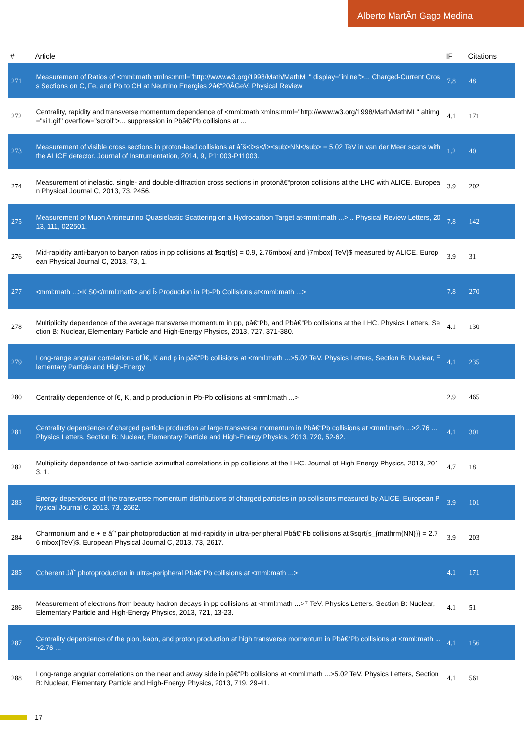Alberto MartÃn Gago Medina
| # | Article | IF | Citations |
| --- | --- | --- | --- |
| 271 | Measurement of Ratios of <mml:math xmlns:mml="http://www.w3.org/1998/Math/MathML" display="inline">... Charged-Current Cross Sections on C, Fe, and Pb to CH at Neutrino Energies 2â€“20ÂGeV. Physical Review | 7.8 | 48 |
| 272 | Centrality, rapidity and transverse momentum dependence of <mml:math xmlns:mml="http://www.w3.org/1998/Math/MathML" altimg="si1.gif" overflow="scroll">... suppression in Pbâ€“Pb collisions at ... | 4.1 | 171 |
| 273 | Measurement of visible cross sections in proton-lead collisions at âˆš<i>s</i><sub>NN</sub> = 5.02 TeV in van der Meer scans with the ALICE detector. Journal of Instrumentation, 2014, 9, P11003-P11003. | 1.2 | 40 |
| 274 | Measurement of inelastic, single- and double-diffraction cross sections in protonâ€“proton collisions at the LHC with ALICE. European Physical Journal C, 2013, 73, 2456. | 3.9 | 202 |
| 275 | Measurement of Muon Antineutrino Quasielastic Scattering on a Hydrocarbon Target at<mml:math ...>... Physical Review Letters, 2013, 111, 022501. | 7.8 | 142 |
| 276 | Mid-rapidity anti-baryon to baryon ratios in pp collisions at $sqrt{s} = 0.9, 2.76mbox{ and }7mbox{ TeV}$ measured by ALICE. European Physical Journal C, 2013, 73, 1. | 3.9 | 31 |
| 277 | <mml:math ...>K S0</mml:math> and Î› Production in Pb-Pb Collisions at<mml:math ...> | 7.8 | 270 |
| 278 | Multiplicity dependence of the average transverse momentum in pp, pâ€“Pb, and Pbâ€“Pb collisions at the LHC. Physics Letters, Section B: Nuclear, Elementary Particle and High-Energy Physics, 2013, 727, 371-380. | 4.1 | 130 |
| 279 | Long-range angular correlations of Ï€, K and p in pâ€“Pb collisions at <mml:math ...>5.02 TeV. Physics Letters, Section B: Nuclear, Elementary Particle and High-Energy | 4.1 | 235 |
| 280 | Centrality dependence of Ï€, K, and p production in Pb-Pb collisions at <mml:math ...> | 2.9 | 465 |
| 281 | Centrality dependence of charged particle production at large transverse momentum in Pbâ€“Pb collisions at <mml:math ...>2.76 ... Physics Letters, Section B: Nuclear, Elementary Particle and High-Energy Physics, 2013, 720, 52-62. | 4.1 | 301 |
| 282 | Multiplicity dependence of two-particle azimuthal correlations in pp collisions at the LHC. Journal of High Energy Physics, 2013, 2013, 1. | 4.7 | 18 |
| 283 | Energy dependence of the transverse momentum distributions of charged particles in pp collisions measured by ALICE. European Physical Journal C, 2013, 73, 2662. | 3.9 | 101 |
| 284 | Charmonium and e + e âˆ’ pair photoproduction at mid-rapidity in ultra-peripheral Pbâ€“Pb collisions at $sqrt{s_{mathrm{NN}}} = 2.76 mbox{TeV}$. European Physical Journal C, 2013, 73, 2617. | 3.9 | 203 |
| 285 | Coherent J/Ïˆ photoproduction in ultra-peripheral Pbâ€“Pb collisions at <mml:math ...> | 4.1 | 171 |
| 286 | Measurement of electrons from beauty hadron decays in pp collisions at <mml:math ...>7 TeV. Physics Letters, Section B: Nuclear, Elementary Particle and High-Energy Physics, 2013, 721, 13-23. | 4.1 | 51 |
| 287 | Centrality dependence of the pion, kaon, and proton production at high transverse momentum in Pbâ€“Pb collisions at <mml:math ...>2.76 ... | 4.1 | 156 |
| 288 | Long-range angular correlations on the near and away side in pâ€“Pb collisions at <mml:math ...>5.02 TeV. Physics Letters, Section B: Nuclear, Elementary Particle and High-Energy Physics, 2013, 719, 29-41. | 4.1 | 561 |
17